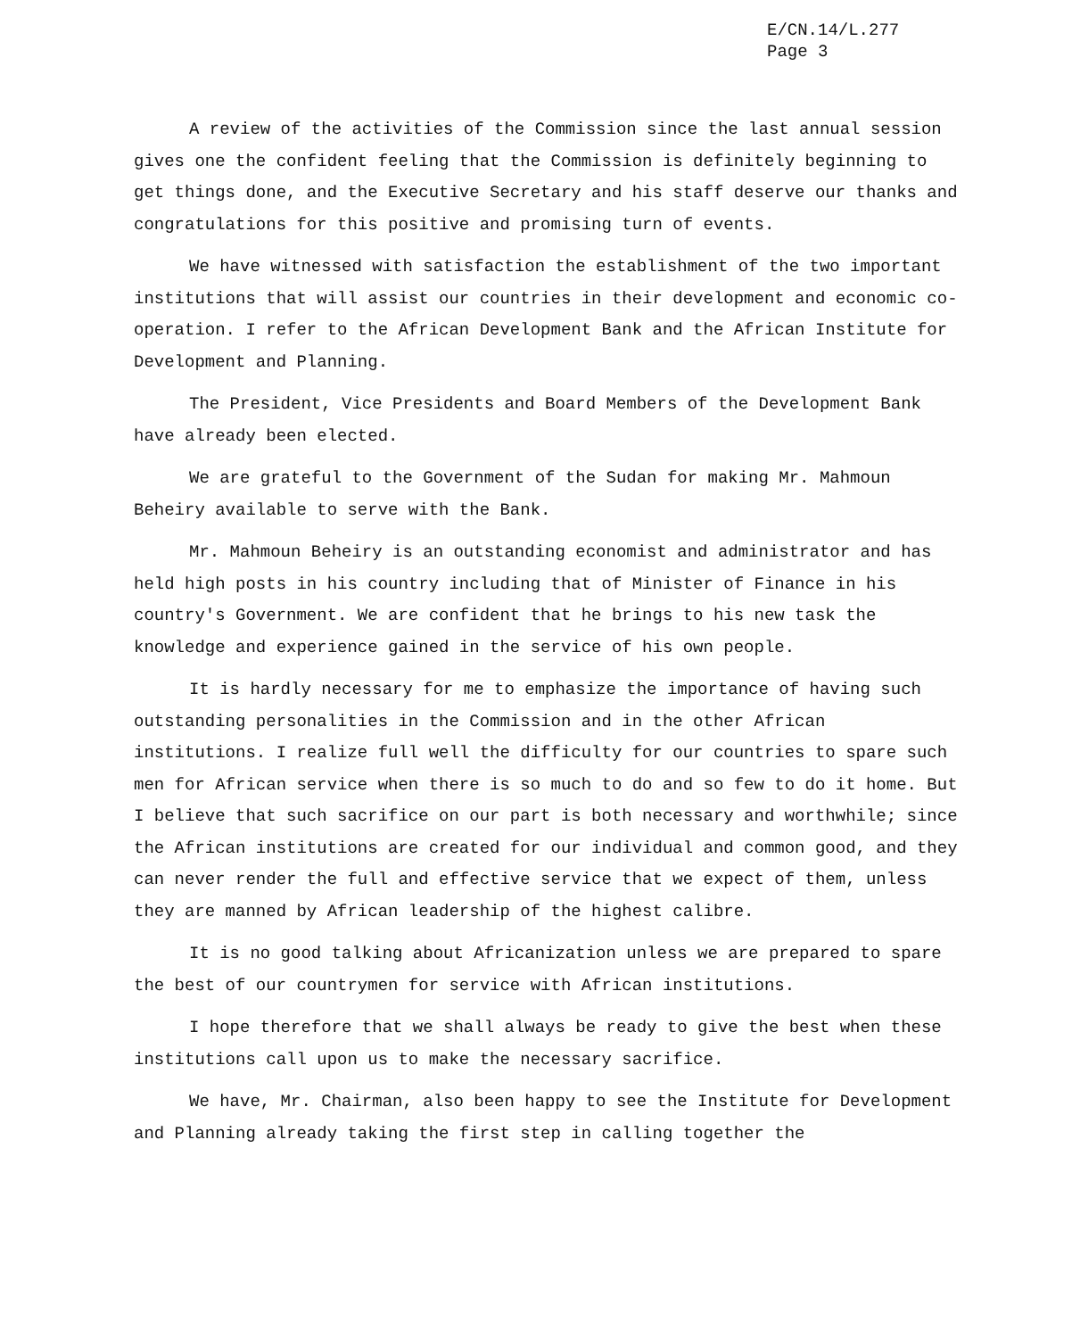E/CN.14/L.277
Page 3
A review of the activities of the Commission since the last annual session gives one the confident feeling that the Commission is definitely beginning to get things done, and the Executive Secretary and his staff deserve our thanks and congratulations for this positive and promising turn of events.
We have witnessed with satisfaction the establishment of the two important institutions that will assist our countries in their development and economic co-operation. I refer to the African Development Bank and the African Institute for Development and Planning.
The President, Vice Presidents and Board Members of the Development Bank have already been elected.
We are grateful to the Government of the Sudan for making Mr. Mahmoun Beheiry available to serve with the Bank.
Mr. Mahmoun Beheiry is an outstanding economist and administrator and has held high posts in his country including that of Minister of Finance in his country's Government. We are confident that he brings to his new task the knowledge and experience gained in the service of his own people.
It is hardly necessary for me to emphasize the importance of having such outstanding personalities in the Commission and in the other African institutions. I realize full well the difficulty for our countries to spare such men for African service when there is so much to do and so few to do it home. But I believe that such sacrifice on our part is both necessary and worthwhile; since the African institutions are created for our individual and common good, and they can never render the full and effective service that we expect of them, unless they are manned by African leadership of the highest calibre.
It is no good talking about Africanization unless we are prepared to spare the best of our countrymen for service with African institutions.
I hope therefore that we shall always be ready to give the best when these institutions call upon us to make the necessary sacrifice.
We have, Mr. Chairman, also been happy to see the Institute for Development and Planning already taking the first step in calling together the